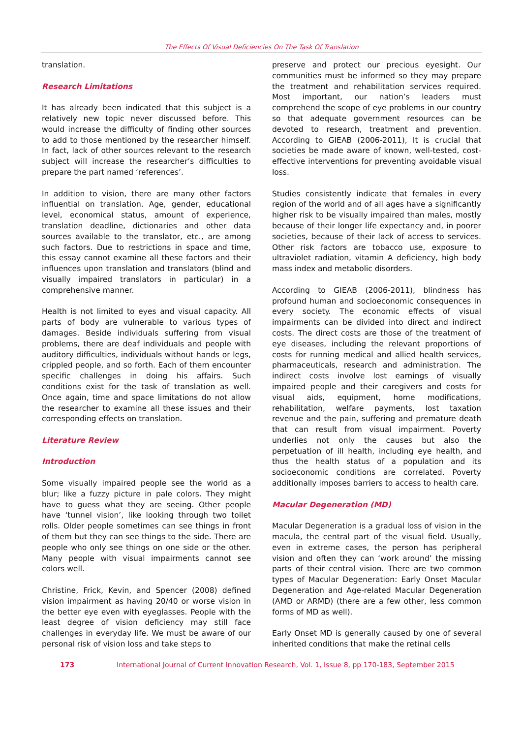The Effects Of Visual Deficiencies On The Task Of Translation
translation.
Research Limitations
It has already been indicated that this subject is a relatively new topic never discussed before. This would increase the difficulty of finding other sources to add to those mentioned by the researcher himself. In fact, lack of other sources relevant to the research subject will increase the researcher’s difficulties to prepare the part named ‘references’.
In addition to vision, there are many other factors influential on translation. Age, gender, educational level, economical status, amount of experience, translation deadline, dictionaries and other data sources available to the translator, etc., are among such factors. Due to restrictions in space and time, this essay cannot examine all these factors and their influences upon translation and translators (blind and visually impaired translators in particular) in a comprehensive manner.
Health is not limited to eyes and visual capacity. All parts of body are vulnerable to various types of damages. Beside individuals suffering from visual problems, there are deaf individuals and people with auditory difficulties, individuals without hands or legs, crippled people, and so forth. Each of them encounter specific challenges in doing his affairs. Such conditions exist for the task of translation as well. Once again, time and space limitations do not allow the researcher to examine all these issues and their corresponding effects on translation.
Literature Review
Introduction
Some visually impaired people see the world as a blur; like a fuzzy picture in pale colors. They might have to guess what they are seeing. Other people have ‘tunnel vision’, like looking through two toilet rolls. Older people sometimes can see things in front of them but they can see things to the side. There are people who only see things on one side or the other. Many people with visual impairments cannot see colors well.
Christine, Frick, Kevin, and Spencer (2008) defined vision impairment as having 20/40 or worse vision in the better eye even with eyeglasses. People with the least degree of vision deficiency may still face challenges in everyday life. We must be aware of our personal risk of vision loss and take steps to
preserve and protect our precious eyesight. Our communities must be informed so they may prepare the treatment and rehabilitation services required. Most important, our nation’s leaders must comprehend the scope of eye problems in our country so that adequate government resources can be devoted to research, treatment and prevention. According to GIEAB (2006-2011), It is crucial that societies be made aware of known, well-tested, cost-effective interventions for preventing avoidable visual loss.
Studies consistently indicate that females in every region of the world and of all ages have a significantly higher risk to be visually impaired than males, mostly because of their longer life expectancy and, in poorer societies, because of their lack of access to services. Other risk factors are tobacco use, exposure to ultraviolet radiation, vitamin A deficiency, high body mass index and metabolic disorders.
According to GIEAB (2006-2011), blindness has profound human and socioeconomic consequences in every society. The economic effects of visual impairments can be divided into direct and indirect costs. The direct costs are those of the treatment of eye diseases, including the relevant proportions of costs for running medical and allied health services, pharmaceuticals, research and administration. The indirect costs involve lost earnings of visually impaired people and their caregivers and costs for visual aids, equipment, home modifications, rehabilitation, welfare payments, lost taxation revenue and the pain, suffering and premature death that can result from visual impairment. Poverty underlies not only the causes but also the perpetuation of ill health, including eye health, and thus the health status of a population and its socioeconomic conditions are correlated. Poverty additionally imposes barriers to access to health care.
Macular Degeneration (MD)
Macular Degeneration is a gradual loss of vision in the macula, the central part of the visual field. Usually, even in extreme cases, the person has peripheral vision and often they can ‘work around’ the missing parts of their central vision. There are two common types of Macular Degeneration: Early Onset Macular Degeneration and Age-related Macular Degeneration (AMD or ARMD) (there are a few other, less common forms of MD as well).
Early Onset MD is generally caused by one of several inherited conditions that make the retinal cells
173 International Journal of Current Innovation Research, Vol. 1, Issue 8, pp 170-183, September 2015